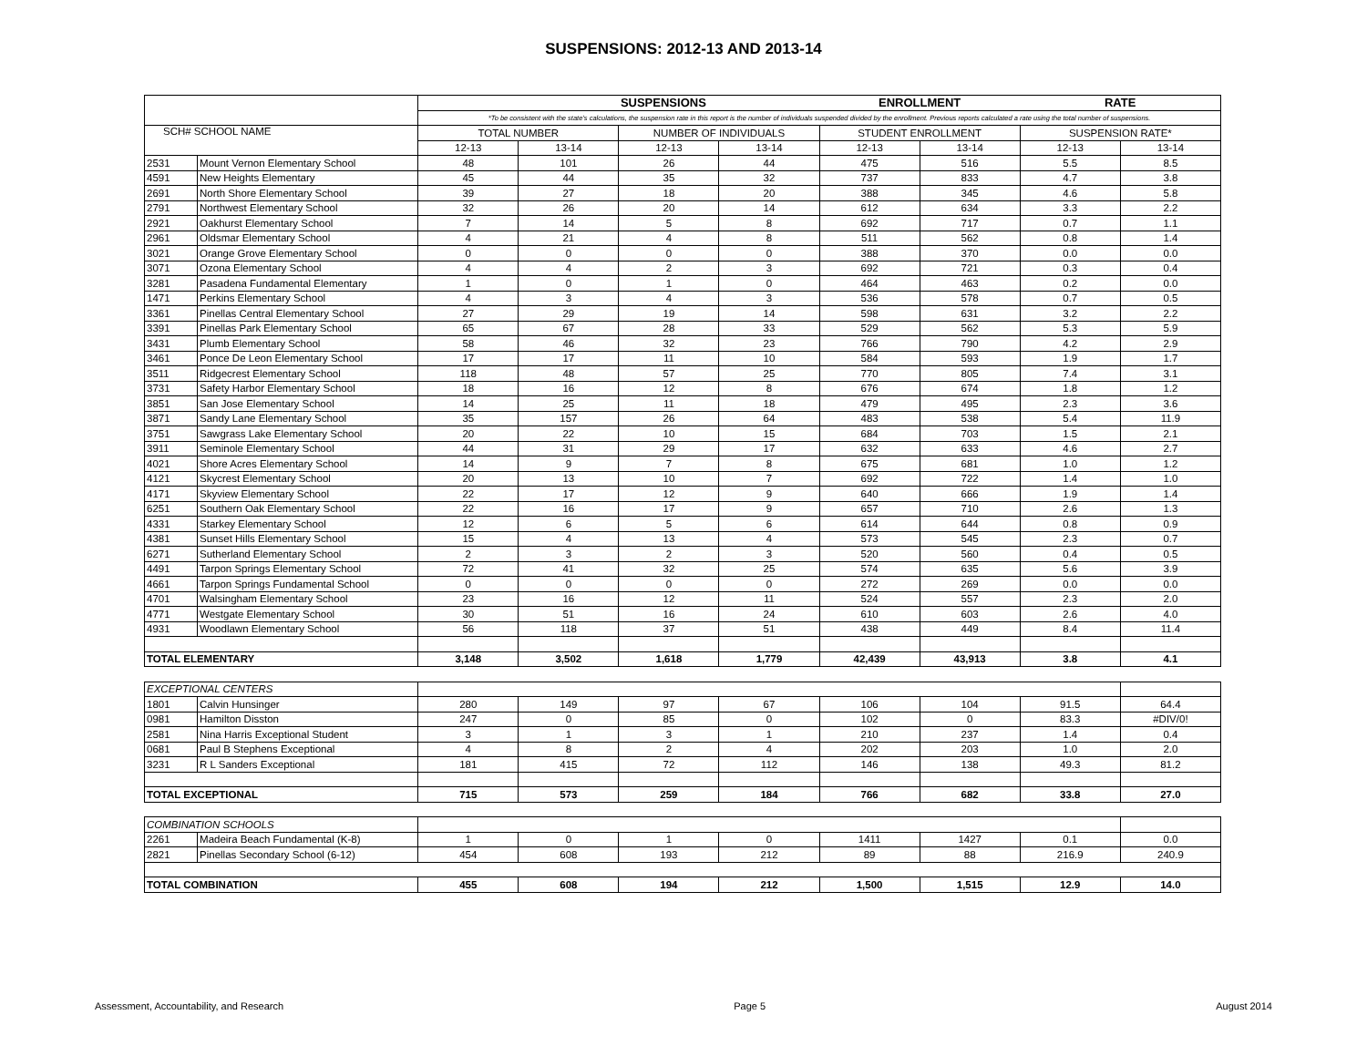SUSPENSIONS: 2012-13 AND 2013-14
| | | | | SUSPENSIONS | | ENROLLMENT | | RATE | |
| --- | --- | --- | --- | --- | --- | --- | --- | --- | --- |
| | | *To be consistent with the state's calculations, the suspension rate in this report is the number of individuals suspended divided by the enrollment. Previous reports calculated a rate using the total number of suspensions. | | | | | | | |
| SCH# SCHOOL NAME | | TOTAL NUMBER | | NUMBER OF INDIVIDUALS | | STUDENT ENROLLMENT | | SUSPENSION RATE* | |
| | | 12-13 | 13-14 | 12-13 | 13-14 | 12-13 | 13-14 | 12-13 | 13-14 |
| 2531 | Mount Vernon Elementary School | 48 | 101 | 26 | 44 | 475 | 516 | 5.5 | 8.5 |
| 4591 | New Heights Elementary | 45 | 44 | 35 | 32 | 737 | 833 | 4.7 | 3.8 |
| 2691 | North Shore Elementary School | 39 | 27 | 18 | 20 | 388 | 345 | 4.6 | 5.8 |
| 2791 | Northwest Elementary School | 32 | 26 | 20 | 14 | 612 | 634 | 3.3 | 2.2 |
| 2921 | Oakhurst Elementary School | 7 | 14 | 5 | 8 | 692 | 717 | 0.7 | 1.1 |
| 2961 | Oldsmar Elementary School | 4 | 21 | 4 | 8 | 511 | 562 | 0.8 | 1.4 |
| 3021 | Orange Grove Elementary School | 0 | 0 | 0 | 0 | 388 | 370 | 0.0 | 0.0 |
| 3071 | Ozona Elementary School | 4 | 4 | 2 | 3 | 692 | 721 | 0.3 | 0.4 |
| 3281 | Pasadena Fundamental Elementary | 1 | 0 | 1 | 0 | 464 | 463 | 0.2 | 0.0 |
| 1471 | Perkins Elementary School | 4 | 3 | 4 | 3 | 536 | 578 | 0.7 | 0.5 |
| 3361 | Pinellas Central Elementary School | 27 | 29 | 19 | 14 | 598 | 631 | 3.2 | 2.2 |
| 3391 | Pinellas Park Elementary School | 65 | 67 | 28 | 33 | 529 | 562 | 5.3 | 5.9 |
| 3431 | Plumb Elementary School | 58 | 46 | 32 | 23 | 766 | 790 | 4.2 | 2.9 |
| 3461 | Ponce De Leon Elementary School | 17 | 17 | 11 | 10 | 584 | 593 | 1.9 | 1.7 |
| 3511 | Ridgecrest Elementary School | 118 | 48 | 57 | 25 | 770 | 805 | 7.4 | 3.1 |
| 3731 | Safety Harbor Elementary School | 18 | 16 | 12 | 8 | 676 | 674 | 1.8 | 1.2 |
| 3851 | San Jose Elementary School | 14 | 25 | 11 | 18 | 479 | 495 | 2.3 | 3.6 |
| 3871 | Sandy Lane Elementary School | 35 | 157 | 26 | 64 | 483 | 538 | 5.4 | 11.9 |
| 3751 | Sawgrass Lake Elementary School | 20 | 22 | 10 | 15 | 684 | 703 | 1.5 | 2.1 |
| 3911 | Seminole Elementary School | 44 | 31 | 29 | 17 | 632 | 633 | 4.6 | 2.7 |
| 4021 | Shore Acres Elementary School | 14 | 9 | 7 | 8 | 675 | 681 | 1.0 | 1.2 |
| 4121 | Skycrest Elementary School | 20 | 13 | 10 | 7 | 692 | 722 | 1.4 | 1.0 |
| 4171 | Skyview Elementary School | 22 | 17 | 12 | 9 | 640 | 666 | 1.9 | 1.4 |
| 6251 | Southern Oak Elementary School | 22 | 16 | 17 | 9 | 657 | 710 | 2.6 | 1.3 |
| 4331 | Starkey Elementary School | 12 | 6 | 5 | 6 | 614 | 644 | 0.8 | 0.9 |
| 4381 | Sunset Hills Elementary School | 15 | 4 | 13 | 4 | 573 | 545 | 2.3 | 0.7 |
| 6271 | Sutherland Elementary School | 2 | 3 | 2 | 3 | 520 | 560 | 0.4 | 0.5 |
| 4491 | Tarpon Springs Elementary School | 72 | 41 | 32 | 25 | 574 | 635 | 5.6 | 3.9 |
| 4661 | Tarpon Springs Fundamental School | 0 | 0 | 0 | 0 | 272 | 269 | 0.0 | 0.0 |
| 4701 | Walsingham Elementary School | 23 | 16 | 12 | 11 | 524 | 557 | 2.3 | 2.0 |
| 4771 | Westgate Elementary School | 30 | 51 | 16 | 24 | 610 | 603 | 2.6 | 4.0 |
| 4931 | Woodlawn Elementary School | 56 | 118 | 37 | 51 | 438 | 449 | 8.4 | 11.4 |
| TOTAL ELEMENTARY | | 3,148 | 3,502 | 1,618 | 1,779 | 42,439 | 43,913 | 3.8 | 4.1 |
| EXCEPTIONAL CENTERS | | | | | | | | | |
| 1801 | Calvin Hunsinger | 280 | 149 | 97 | 67 | 106 | 104 | 91.5 | 64.4 |
| 0981 | Hamilton Disston | 247 | 0 | 85 | 0 | 102 | 0 | 83.3 | #DIV/0! |
| 2581 | Nina Harris Exceptional Student | 3 | 1 | 3 | 1 | 210 | 237 | 1.4 | 0.4 |
| 0681 | Paul B Stephens Exceptional | 4 | 8 | 2 | 4 | 202 | 203 | 1.0 | 2.0 |
| 3231 | R L Sanders Exceptional | 181 | 415 | 72 | 112 | 146 | 138 | 49.3 | 81.2 |
| TOTAL EXCEPTIONAL | | 715 | 573 | 259 | 184 | 766 | 682 | 33.8 | 27.0 |
| COMBINATION SCHOOLS | | | | | | | | | |
| 2261 | Madeira Beach Fundamental (K-8) | 1 | 0 | 1 | 0 | 1411 | 1427 | 0.1 | 0.0 |
| 2821 | Pinellas Secondary School (6-12) | 454 | 608 | 193 | 212 | 89 | 88 | 216.9 | 240.9 |
| TOTAL COMBINATION | | 455 | 608 | 194 | 212 | 1,500 | 1,515 | 12.9 | 14.0 |
Assessment, Accountability, and Research Page 5 August 2014